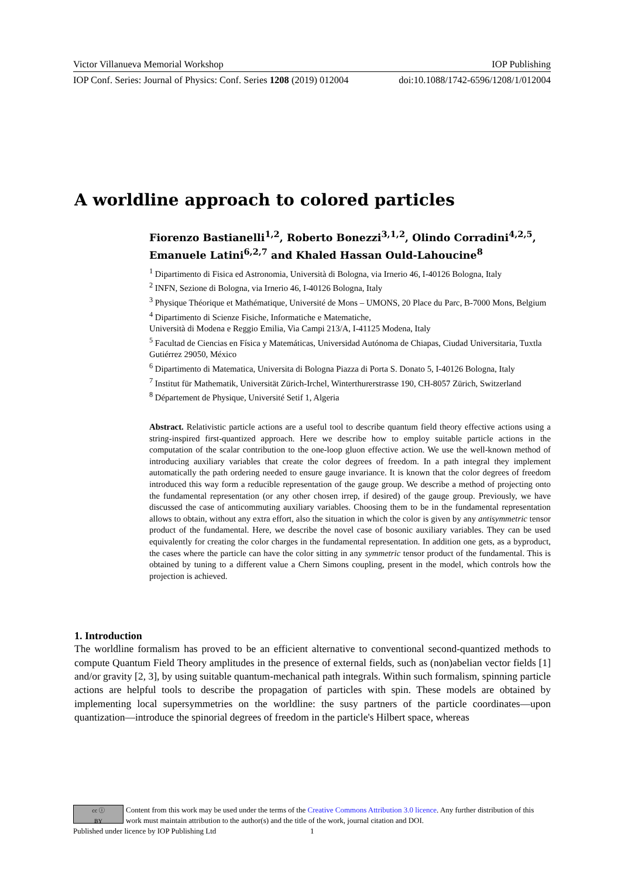Victor Villanueva Memorial Workshop IOP Publishing
IOP Conf. Series: Journal of Physics: Conf. Series 1208 (2019) 012004 doi:10.1088/1742-6596/1208/1/012004
A worldline approach to colored particles
Fiorenzo Bastianelli<sup>1,2</sup>, Roberto Bonezzi<sup>3,1,2</sup>, Olindo Corradini<sup>4,2,5</sup>, Emanuele Latini<sup>6,2,7</sup> and Khaled Hassan Ould-Lahoucine<sup>8</sup>
<sup>1</sup> Dipartimento di Fisica ed Astronomia, Università di Bologna, via Irnerio 46, I-40126 Bologna, Italy
<sup>2</sup> INFN, Sezione di Bologna, via Irnerio 46, I-40126 Bologna, Italy
<sup>3</sup> Physique Théorique et Mathématique, Université de Mons – UMONS, 20 Place du Parc, B-7000 Mons, Belgium
<sup>4</sup> Dipartimento di Scienze Fisiche, Informatiche e Matematiche,
Università di Modena e Reggio Emilia, Via Campi 213/A, I-41125 Modena, Italy
<sup>5</sup> Facultad de Ciencias en Física y Matemáticas, Universidad Autónoma de Chiapas, Ciudad Universitaria, Tuxtla Gutiérrez 29050, México
<sup>6</sup> Dipartimento di Matematica, Universita di Bologna Piazza di Porta S. Donato 5, I-40126 Bologna, Italy
<sup>7</sup> Institut für Mathematik, Universität Zürich-Irchel, Winterthurerstrasse 190, CH-8057 Zürich, Switzerland
<sup>8</sup> Département de Physique, Université Setif 1, Algeria
Abstract. Relativistic particle actions are a useful tool to describe quantum field theory effective actions using a string-inspired first-quantized approach. Here we describe how to employ suitable particle actions in the computation of the scalar contribution to the one-loop gluon effective action. We use the well-known method of introducing auxiliary variables that create the color degrees of freedom. In a path integral they implement automatically the path ordering needed to ensure gauge invariance. It is known that the color degrees of freedom introduced this way form a reducible representation of the gauge group. We describe a method of projecting onto the fundamental representation (or any other chosen irrep, if desired) of the gauge group. Previously, we have discussed the case of anticommuting auxiliary variables. Choosing them to be in the fundamental representation allows to obtain, without any extra effort, also the situation in which the color is given by any antisymmetric tensor product of the fundamental. Here, we describe the novel case of bosonic auxiliary variables. They can be used equivalently for creating the color charges in the fundamental representation. In addition one gets, as a byproduct, the cases where the particle can have the color sitting in any symmetric tensor product of the fundamental. This is obtained by tuning to a different value a Chern Simons coupling, present in the model, which controls how the projection is achieved.
1. Introduction
The worldline formalism has proved to be an efficient alternative to conventional second-quantized methods to compute Quantum Field Theory amplitudes in the presence of external fields, such as (non)abelian vector fields [1] and/or gravity [2, 3], by using suitable quantum-mechanical path integrals. Within such formalism, spinning particle actions are helpful tools to describe the propagation of particles with spin. These models are obtained by implementing local supersymmetries on the worldline: the susy partners of the particle coordinates—upon quantization—introduce the spinorial degrees of freedom in the particle's Hilbert space, whereas
cc ⓘ
BY
Content from this work may be used under the terms of the Creative Commons Attribution 3.0 licence. Any further distribution of this work must maintain attribution to the author(s) and the title of the work, journal citation and DOI.
Published under licence by IOP Publishing Ltd 1